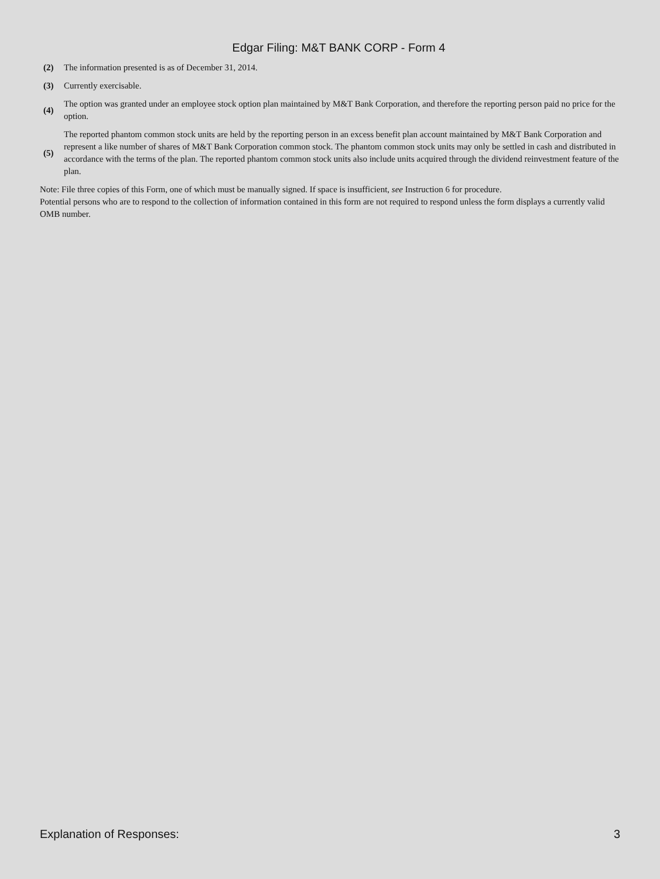Edgar Filing: M&T BANK CORP - Form 4
(2)
The information presented is as of December 31, 2014.
(3) Currently exercisable.
(4)
The option was granted under an employee stock option plan maintained by M&T Bank Corporation, and therefore the reporting person paid no price for the option.
(5)
The reported phantom common stock units are held by the reporting person in an excess benefit plan account maintained by M&T Bank Corporation and represent a like number of shares of M&T Bank Corporation common stock. The phantom common stock units may only be settled in cash and distributed in accordance with the terms of the plan. The reported phantom common stock units also include units acquired through the dividend reinvestment feature of the plan.
Note: File three copies of this Form, one of which must be manually signed. If space is insufficient, see Instruction 6 for procedure.
Potential persons who are to respond to the collection of information contained in this form are not required to respond unless the form displays a currently valid OMB number.
Explanation of Responses: 3